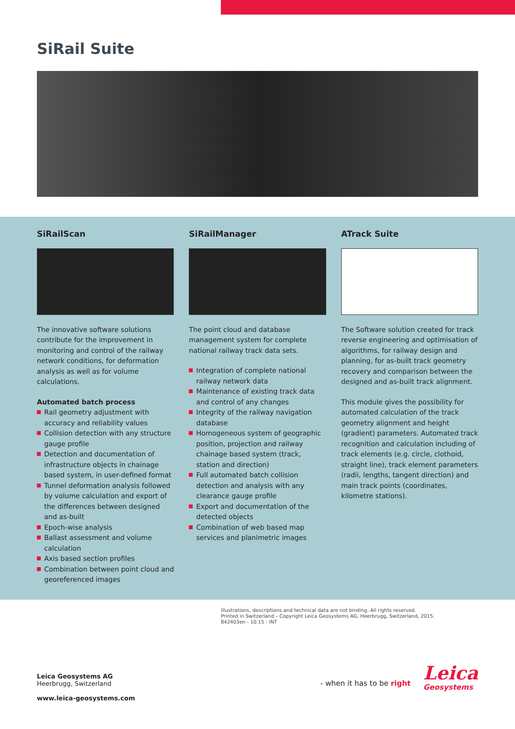SiRail Suite
SiRailScan
The innovative software solutions contribute for the improvement in monitoring and control of the railway network conditions, for deformation analysis as well as for volume calculations.
Automated batch process
Rail geometry adjustment with accuracy and reliability values
Collision detection with any structure gauge profile
Detection and documentation of infrastructure objects in chainage based system, in user-defined format
Tunnel deformation analysis followed by volume calculation and export of the differences between designed and as-built
Epoch-wise analysis
Ballast assessment and volume calculation
Axis based section profiles
Combination between point cloud and georeferenced images
SiRailManager
The point cloud and database management system for complete national railway track data sets.
Integration of complete national railway network data
Maintenance of existing track data and control of any changes
Integrity of the railway navigation database
Homogeneous system of geographic position, projection and railway chainage based system (track, station and direction)
Full automated batch collision detection and analysis with any clearance gauge profile
Export and documentation of the detected objects
Combination of web based map services and planimetric images
ATrack Suite
The Software solution created for track reverse engineering and optimisation of algorithms, for railway design and planning, for as-built track geometry recovery and comparison between the designed and as-built track alignment.
This module gives the possibility for automated calculation of the track geometry alignment and height (gradient) parameters. Automated track recognition and calculation including of track elements (e.g. circle, clothoid, straight line), track element parameters (radii, lengths, tangent direction) and main track points (coordinates, kilometre stations).
Illustrations, descriptions and technical data are not binding. All rights reserved.
Printed in Switzerland – Copyright Leica Geosystems AG, Heerbrugg, Switzerland, 2015.
842403en - 10.15 - INT
Leica Geosystems AG
Heerbrugg, Switzerland
www.leica-geosystems.com
- when it has to be right Leica
Geosystems